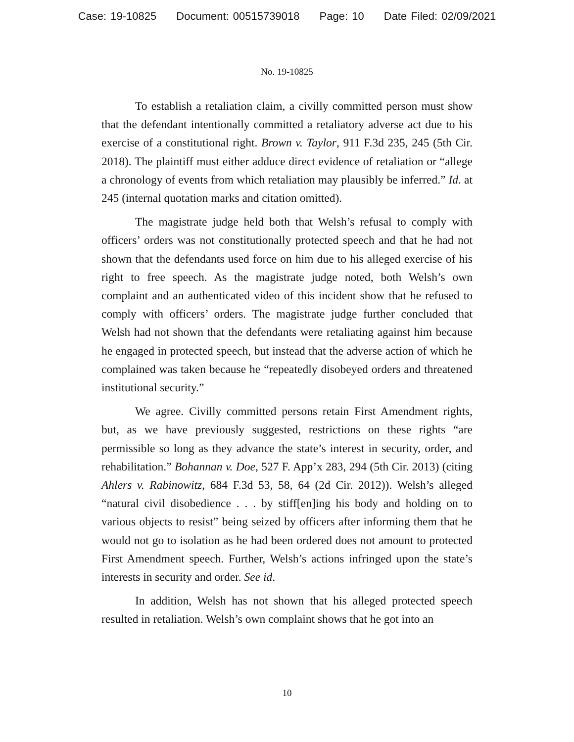Case: 19-10825 Document: 00515739018 Page: 10 Date Filed: 02/09/2021
No. 19-10825
To establish a retaliation claim, a civilly committed person must show that the defendant intentionally committed a retaliatory adverse act due to his exercise of a constitutional right. Brown v. Taylor, 911 F.3d 235, 245 (5th Cir. 2018). The plaintiff must either adduce direct evidence of retaliation or “allege a chronology of events from which retaliation may plausibly be inferred.” Id. at 245 (internal quotation marks and citation omitted).
The magistrate judge held both that Welsh’s refusal to comply with officers’ orders was not constitutionally protected speech and that he had not shown that the defendants used force on him due to his alleged exercise of his right to free speech. As the magistrate judge noted, both Welsh’s own complaint and an authenticated video of this incident show that he refused to comply with officers’ orders. The magistrate judge further concluded that Welsh had not shown that the defendants were retaliating against him because he engaged in protected speech, but instead that the adverse action of which he complained was taken because he “repeatedly disobeyed orders and threatened institutional security.”
We agree. Civilly committed persons retain First Amendment rights, but, as we have previously suggested, restrictions on these rights “are permissible so long as they advance the state’s interest in security, order, and rehabilitation.” Bohannan v. Doe, 527 F. App’x 283, 294 (5th Cir. 2013) (citing Ahlers v. Rabinowitz, 684 F.3d 53, 58, 64 (2d Cir. 2012)). Welsh’s alleged “natural civil disobedience . . . by stiff[en]ing his body and holding on to various objects to resist” being seized by officers after informing them that he would not go to isolation as he had been ordered does not amount to protected First Amendment speech. Further, Welsh’s actions infringed upon the state’s interests in security and order. See id.
In addition, Welsh has not shown that his alleged protected speech resulted in retaliation. Welsh’s own complaint shows that he got into an
10